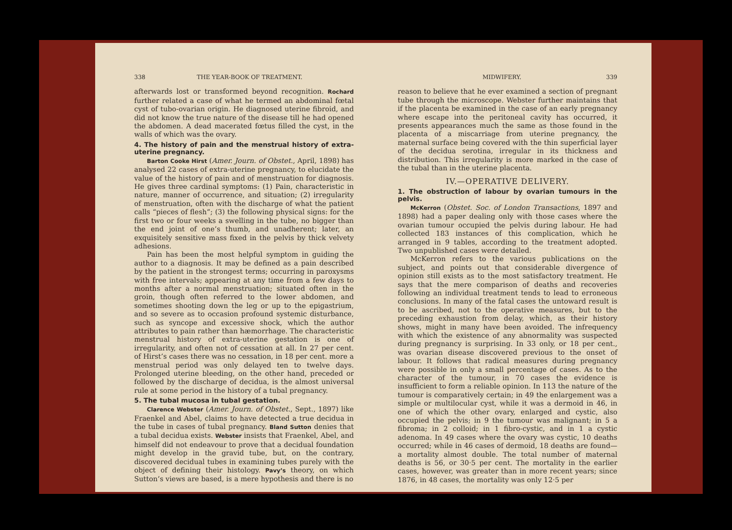338 THE YEAR-BOOK OF TREATMENT.
afterwards lost or transformed beyond recognition. Rochard further related a case of what he termed an abdominal fœtal cyst of tubo-ovarian origin. He diagnosed uterine fibroid, and did not know the true nature of the disease till he had opened the abdomen. A dead macerated fœtus filled the cyst, in the walls of which was the ovary.
4. The history of pain and the menstrual history of extra-uterine pregnancy.
Barton Cooke Hirst (Amer. Journ. of Obstet., April, 1898) has analysed 22 cases of extra-uterine pregnancy, to elucidate the value of the history of pain and of menstruation for diagnosis. He gives three cardinal symptoms: (1) Pain, characteristic in nature, manner of occurrence, and situation; (2) irregularity of menstruation, often with the discharge of what the patient calls “pieces of flesh”; (3) the following physical signs: for the first two or four weeks a swelling in the tube, no bigger than the end joint of one’s thumb, and unadherent; later, an exquisitely sensitive mass fixed in the pelvis by thick velvety adhesions.
Pain has been the most helpful symptom in guiding the author to a diagnosis. It may be defined as a pain described by the patient in the strongest terms; occurring in paroxysms with free intervals; appearing at any time from a few days to months after a normal menstruation; situated often in the groin, though often referred to the lower abdomen, and sometimes shooting down the leg or up to the epigastrium, and so severe as to occasion profound systemic disturbance, such as syncope and excessive shock, which the author attributes to pain rather than hæmorrhage. The characteristic menstrual history of extra-uterine gestation is one of irregularity, and often not of cessation at all. In 27 per cent. of Hirst’s cases there was no cessation, in 18 per cent. more a menstrual period was only delayed ten to twelve days. Prolonged uterine bleeding, on the other hand, preceded or followed by the discharge of decidua, is the almost universal rule at some period in the history of a tubal pregnancy.
5. The tubal mucosa in tubal gestation.
Clarence Webster (Amer. Journ. of Obstet., Sept., 1897) like Fraenkel and Abel, claims to have detected a true decidua in the tube in cases of tubal pregnancy. Bland Sutton denies that a tubal decidua exists. Webster insists that Fraenkel, Abel, and himself did not endeavour to prove that a decidual foundation might develop in the gravid tube, but, on the contrary, discovered decidual tubes in examining tubes purely with the object of defining their histology. Pavy’s theory, on which Sutton’s views are based, is a mere hypothesis and there is no
MIDWIFERY. 339
reason to believe that he ever examined a section of pregnant tube through the microscope. Webster further maintains that if the placenta be examined in the case of an early pregnancy where escape into the peritoneal cavity has occurred, it presents appearances much the same as those found in the placenta of a miscarriage from uterine pregnancy, the maternal surface being covered with the thin superficial layer of the decidua serotina, irregular in its thickness and distribution. This irregularity is more marked in the case of the tubal than in the uterine placenta.
IV.—OPERATIVE DELIVERY.
1. The obstruction of labour by ovarian tumours in the pelvis.
McKerron (Obstet. Soc. of London Transactions, 1897 and 1898) had a paper dealing only with those cases where the ovarian tumour occupied the pelvis during labour. He had collected 183 instances of this complication, which he arranged in 9 tables, according to the treatment adopted. Two unpublished cases were detailed.
McKerron refers to the various publications on the subject, and points out that considerable divergence of opinion still exists as to the most satisfactory treatment. He says that the mere comparison of deaths and recoveries following an individual treatment tends to lead to erroneous conclusions. In many of the fatal cases the untoward result is to be ascribed, not to the operative measures, but to the preceding exhaustion from delay, which, as their history shows, might in many have been avoided. The infrequency with which the existence of any abnormality was suspected during pregnancy is surprising. In 33 only, or 18 per cent., was ovarian disease discovered previous to the onset of labour. It follows that radical measures during pregnancy were possible in only a small percentage of cases. As to the character of the tumour, in 70 cases the evidence is insufficient to form a reliable opinion. In 113 the nature of the tumour is comparatively certain; in 49 the enlargement was a simple or multilocular cyst, while it was a dermoid in 46, in one of which the other ovary, enlarged and cystic, also occupied the pelvis; in 9 the tumour was malignant; in 5 a fibroma; in 2 colloid; in 1 fibro-cystic, and in 1 a cystic adenoma. In 49 cases where the ovary was cystic, 10 deaths occurred; while in 46 cases of dermoid, 18 deaths are found—a mortality almost double. The total number of maternal deaths is 56, or 30·5 per cent. The mortality in the earlier cases, however, was greater than in more recent years; since 1876, in 48 cases, the mortality was only 12·5 per